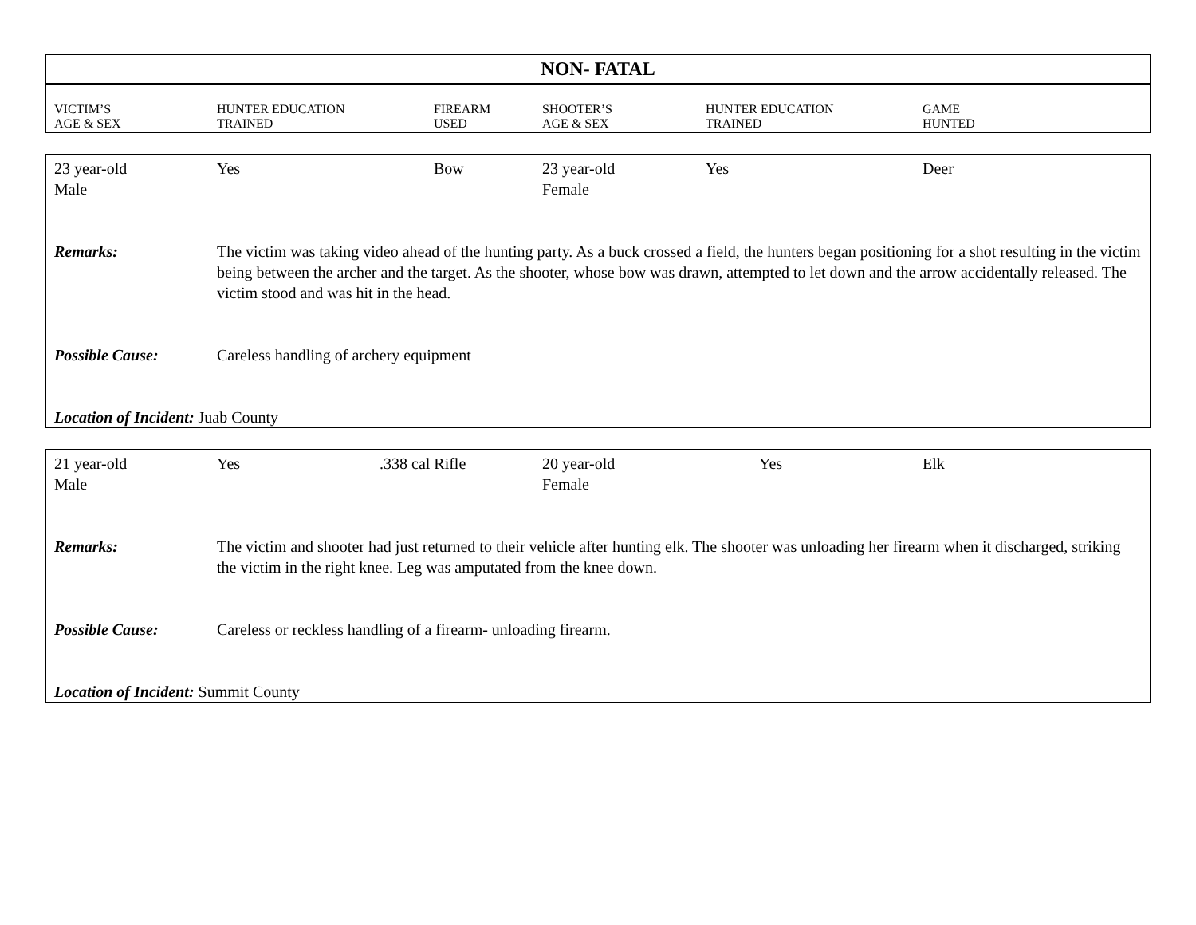NON- FATAL
| VICTIM’S AGE & SEX | HUNTER EDUCATION TRAINED | FIREARM USED | SHOOTER’S AGE & SEX | HUNTER EDUCATION TRAINED | GAME HUNTED |
| --- | --- | --- | --- | --- | --- |
| 23 year-old Male | Yes | Bow | 23 year-old Female | Yes | Deer |
| Remarks: | The victim was taking video ahead of the hunting party. As a buck crossed a field, the hunters began positioning for a shot resulting in the victim being between the archer and the target. As the shooter, whose bow was drawn, attempted to let down and the arrow accidentally released. The victim stood and was hit in the head. | | | | |
| Possible Cause: | Careless handling of archery equipment | | | | |
| Location of Incident: Juab County | | | | | |
| 21 year-old Male | Yes | .338 cal Rifle | 20 year-old Female | Yes | Elk |
| Remarks: | The victim and shooter had just returned to their vehicle after hunting elk. The shooter was unloading her firearm when it discharged, striking the victim in the right knee. Leg was amputated from the knee down. | | | | |
| Possible Cause: | Careless or reckless handling of a firearm- unloading firearm. | | | | |
| Location of Incident: Summit County | | | | | |